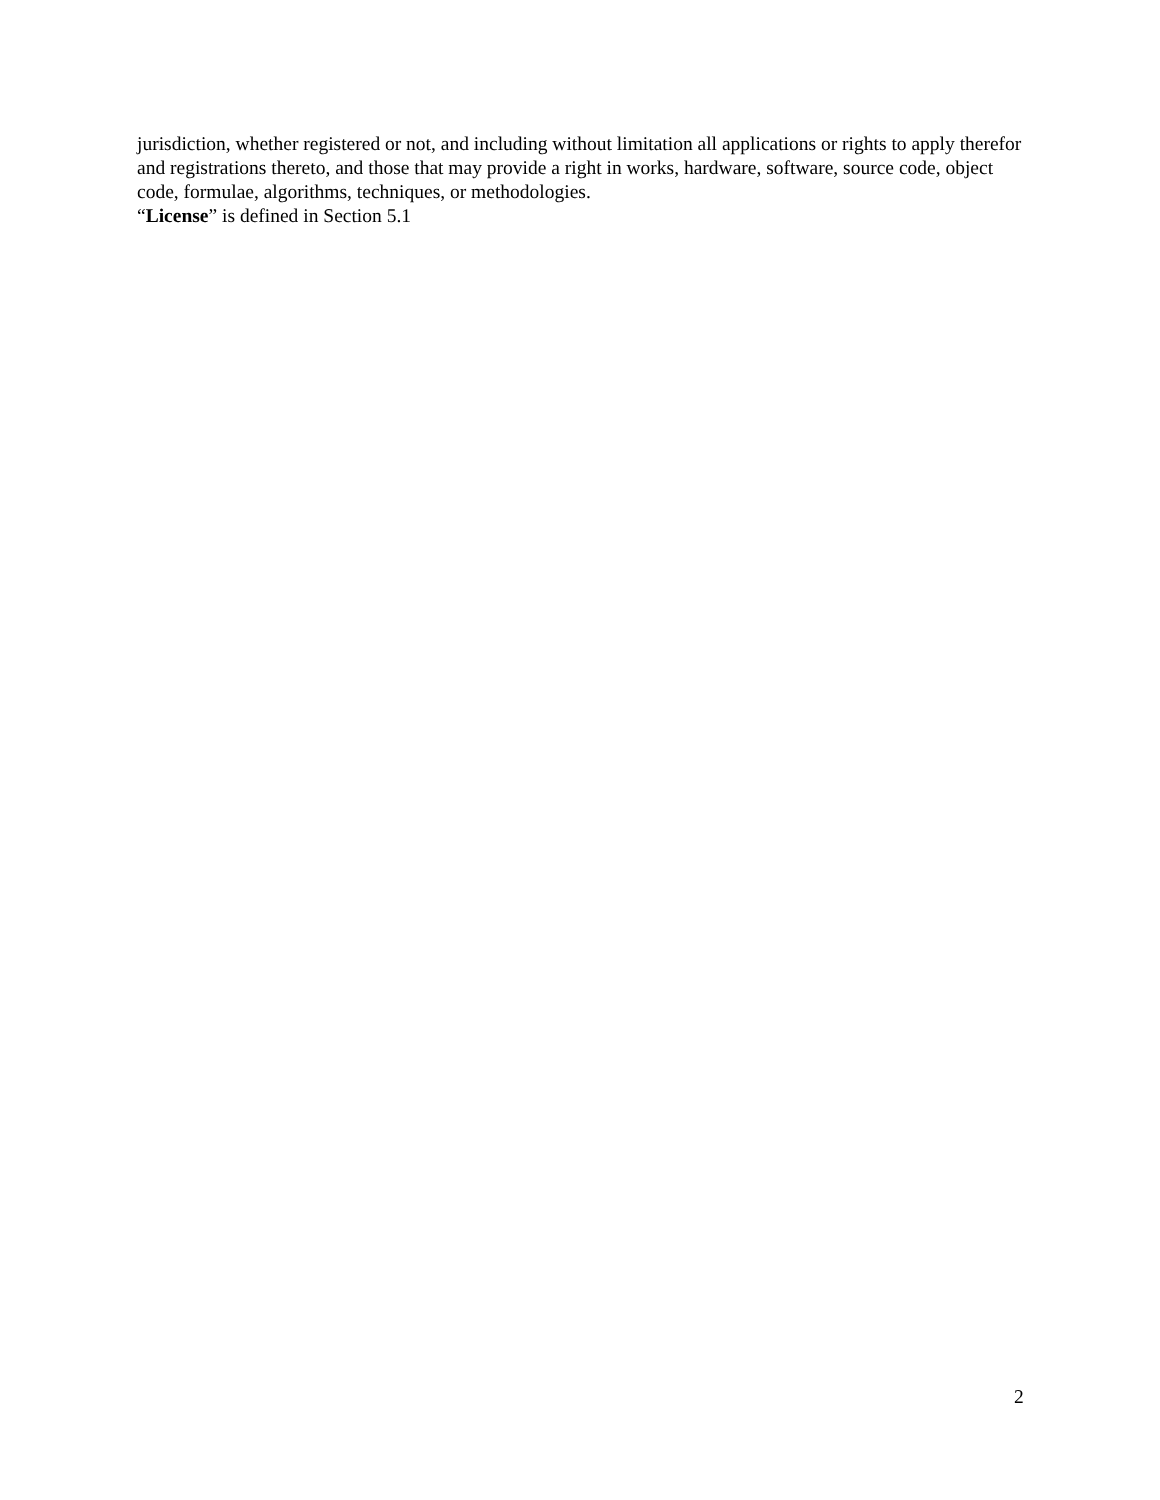jurisdiction, whether registered or not, and including without limitation all applications or rights to apply therefor and registrations thereto, and those that may provide a right in works, hardware, software, source code, object code, formulae, algorithms, techniques, or methodologies.
“License” is defined in Section 5.1
2